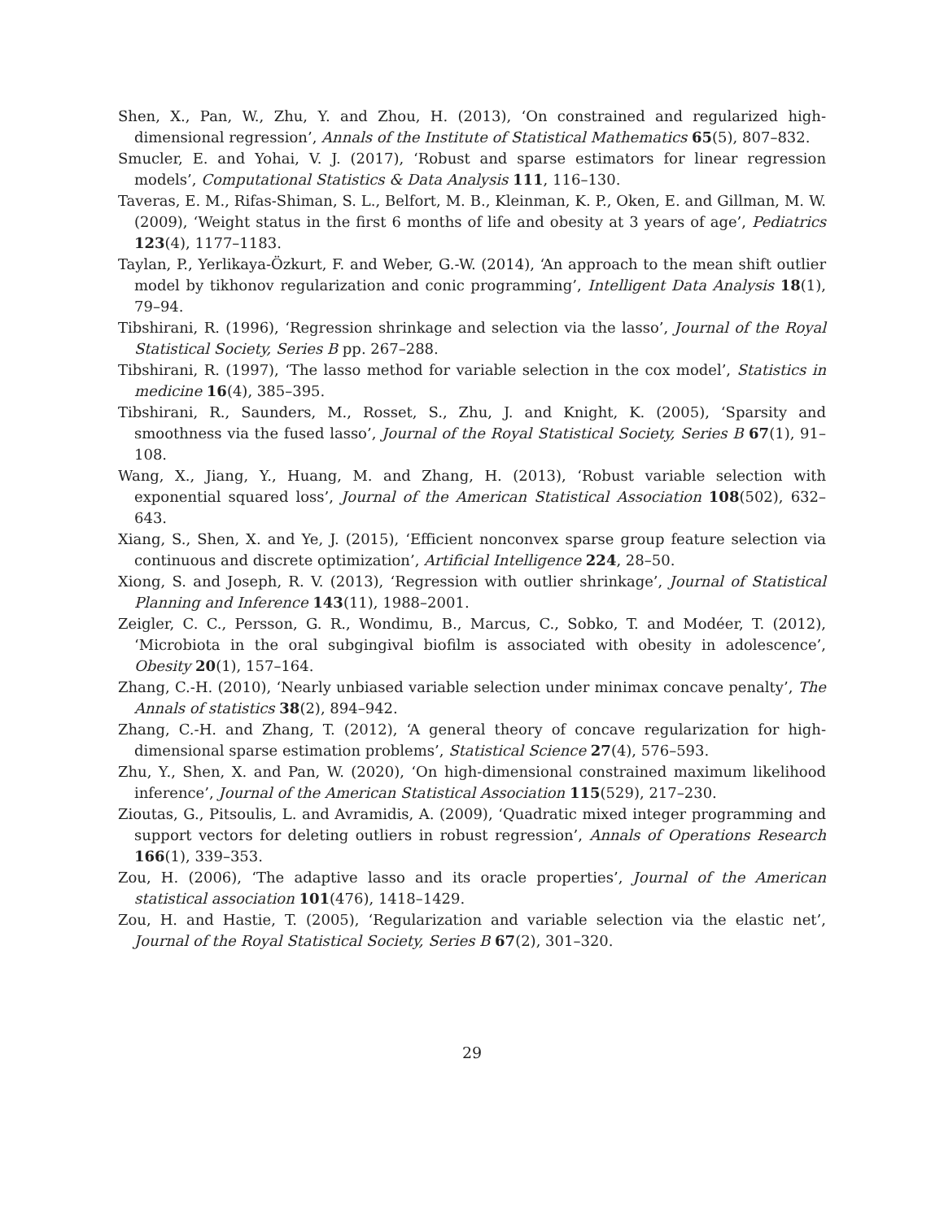Shen, X., Pan, W., Zhu, Y. and Zhou, H. (2013), ‘On constrained and regularized high-dimensional regression’, Annals of the Institute of Statistical Mathematics 65(5), 807–832.
Smucler, E. and Yohai, V. J. (2017), ‘Robust and sparse estimators for linear regression models’, Computational Statistics & Data Analysis 111, 116–130.
Taveras, E. M., Rifas-Shiman, S. L., Belfort, M. B., Kleinman, K. P., Oken, E. and Gillman, M. W. (2009), ‘Weight status in the first 6 months of life and obesity at 3 years of age’, Pediatrics 123(4), 1177–1183.
Taylan, P., Yerlikaya-Özkurt, F. and Weber, G.-W. (2014), ‘An approach to the mean shift outlier model by tikhonov regularization and conic programming’, Intelligent Data Analysis 18(1), 79–94.
Tibshirani, R. (1996), ‘Regression shrinkage and selection via the lasso’, Journal of the Royal Statistical Society, Series B pp. 267–288.
Tibshirani, R. (1997), ‘The lasso method for variable selection in the cox model’, Statistics in medicine 16(4), 385–395.
Tibshirani, R., Saunders, M., Rosset, S., Zhu, J. and Knight, K. (2005), ‘Sparsity and smoothness via the fused lasso’, Journal of the Royal Statistical Society, Series B 67(1), 91–108.
Wang, X., Jiang, Y., Huang, M. and Zhang, H. (2013), ‘Robust variable selection with exponential squared loss’, Journal of the American Statistical Association 108(502), 632–643.
Xiang, S., Shen, X. and Ye, J. (2015), ‘Efficient nonconvex sparse group feature selection via continuous and discrete optimization’, Artificial Intelligence 224, 28–50.
Xiong, S. and Joseph, R. V. (2013), ‘Regression with outlier shrinkage’, Journal of Statistical Planning and Inference 143(11), 1988–2001.
Zeigler, C. C., Persson, G. R., Wondimu, B., Marcus, C., Sobko, T. and Modéer, T. (2012), ‘Microbiota in the oral subgingival biofilm is associated with obesity in adolescence’, Obesity 20(1), 157–164.
Zhang, C.-H. (2010), ‘Nearly unbiased variable selection under minimax concave penalty’, The Annals of statistics 38(2), 894–942.
Zhang, C.-H. and Zhang, T. (2012), ‘A general theory of concave regularization for high-dimensional sparse estimation problems’, Statistical Science 27(4), 576–593.
Zhu, Y., Shen, X. and Pan, W. (2020), ‘On high-dimensional constrained maximum likelihood inference’, Journal of the American Statistical Association 115(529), 217–230.
Zioutas, G., Pitsoulis, L. and Avramidis, A. (2009), ‘Quadratic mixed integer programming and support vectors for deleting outliers in robust regression’, Annals of Operations Research 166(1), 339–353.
Zou, H. (2006), ‘The adaptive lasso and its oracle properties’, Journal of the American statistical association 101(476), 1418–1429.
Zou, H. and Hastie, T. (2005), ‘Regularization and variable selection via the elastic net’, Journal of the Royal Statistical Society, Series B 67(2), 301–320.
29